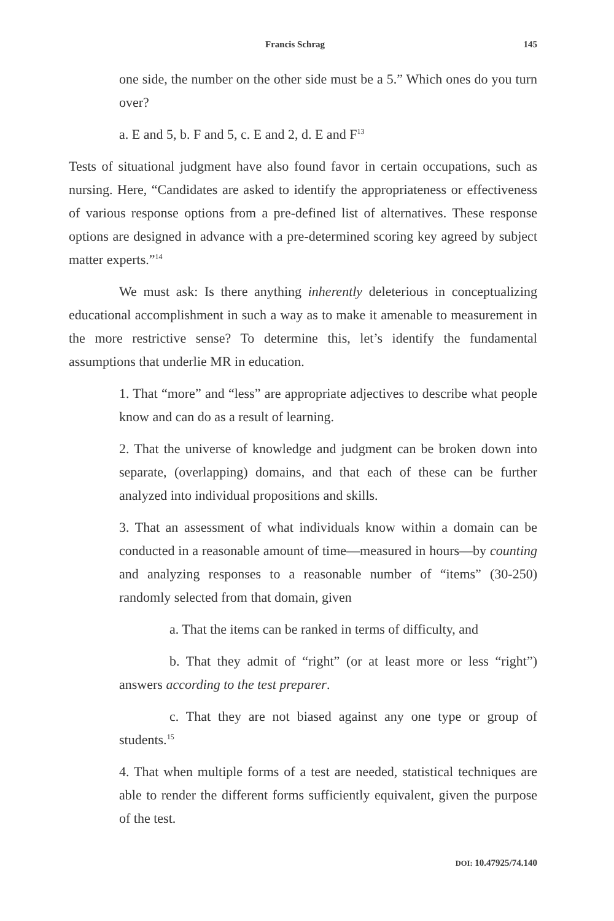Francis Schrag 145
one side, the number on the other side must be a 5.” Which ones do you turn over?
a. E and 5, b. F and 5, c. E and 2, d. E and F<sup>13</sup>
Tests of situational judgment have also found favor in certain occupations, such as nursing. Here, “Candidates are asked to identify the appropriateness or effectiveness of various response options from a pre-defined list of alternatives. These response options are designed in advance with a pre-determined scoring key agreed by subject matter experts.”<sup>14</sup>
We must ask: Is there anything inherently deleterious in conceptualizing educational accomplishment in such a way as to make it amenable to measurement in the more restrictive sense? To determine this, let’s identify the fundamental assumptions that underlie MR in education.
1. That “more” and “less” are appropriate adjectives to describe what people know and can do as a result of learning.
2. That the universe of knowledge and judgment can be broken down into separate, (overlapping) domains, and that each of these can be further analyzed into individual propositions and skills.
3. That an assessment of what individuals know within a domain can be conducted in a reasonable amount of time—measured in hours—by counting and analyzing responses to a reasonable number of “items” (30-250) randomly selected from that domain, given
a. That the items can be ranked in terms of difficulty, and
b. That they admit of “right” (or at least more or less “right”) answers according to the test preparer.
c. That they are not biased against any one type or group of students.<sup>15</sup>
4. That when multiple forms of a test are needed, statistical techniques are able to render the different forms sufficiently equivalent, given the purpose of the test.
DOI: 10.47925/74.140